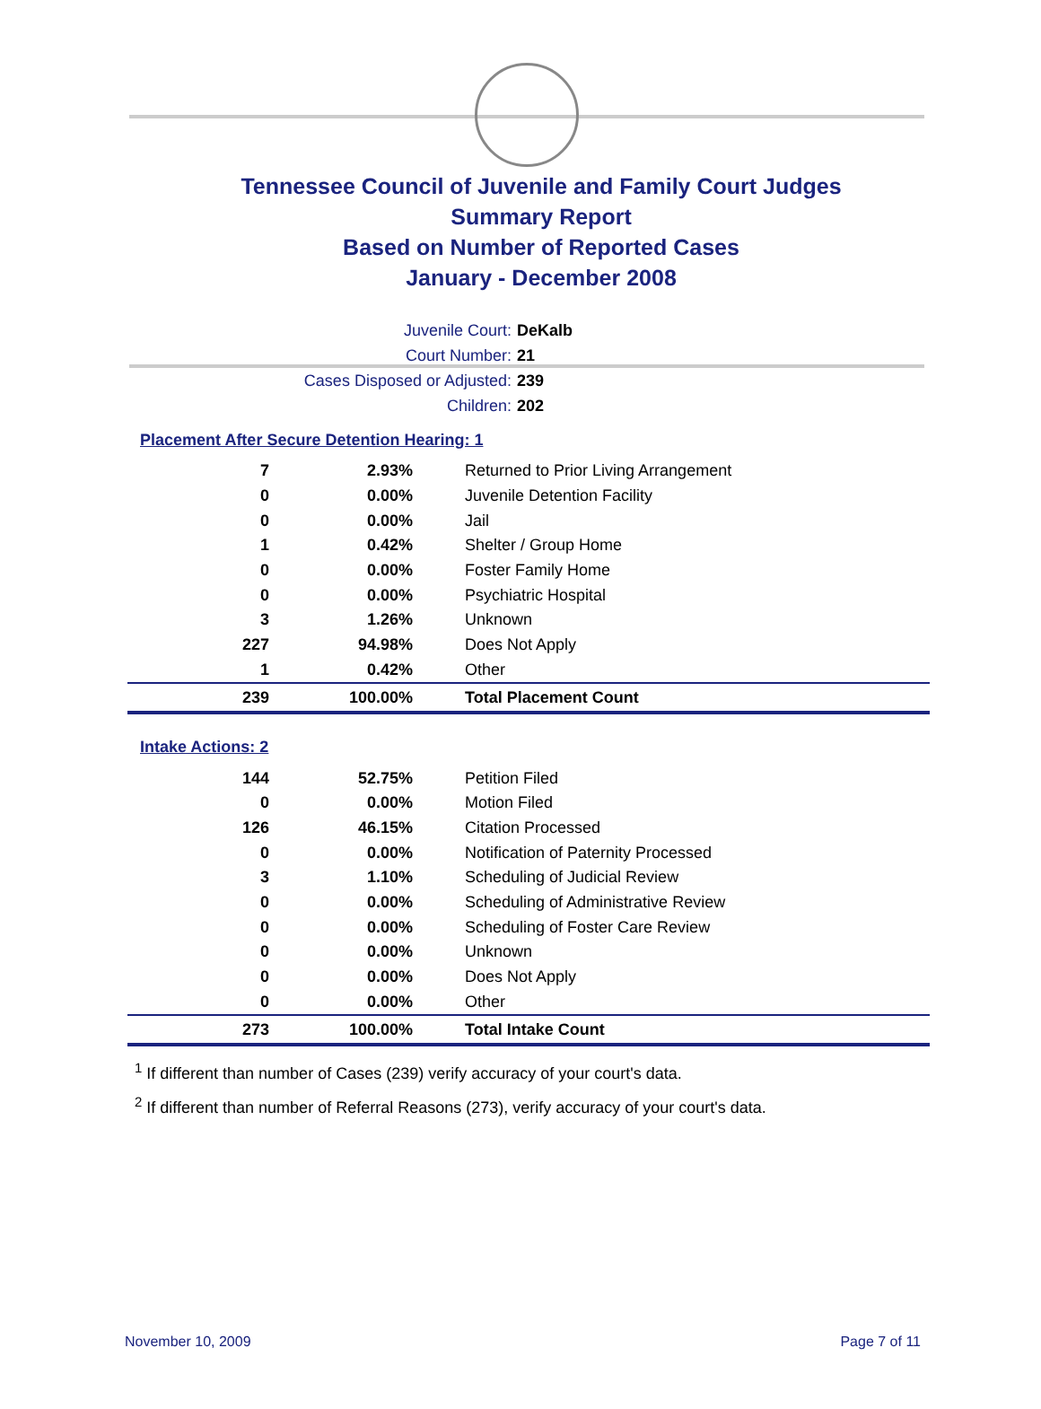Tennessee Council of Juvenile and Family Court Judges
Summary Report
Based on Number of Reported Cases
January - December 2008
Juvenile Court: DeKalb
Court Number: 21
Cases Disposed or Adjusted: 239
Children: 202
Placement After Secure Detention Hearing: 1
| 7 | 2.93% | Returned to Prior Living Arrangement |
| 0 | 0.00% | Juvenile Detention Facility |
| 0 | 0.00% | Jail |
| 1 | 0.42% | Shelter / Group Home |
| 0 | 0.00% | Foster Family Home |
| 0 | 0.00% | Psychiatric Hospital |
| 3 | 1.26% | Unknown |
| 227 | 94.98% | Does Not Apply |
| 1 | 0.42% | Other |
| 239 | 100.00% | Total Placement Count |
Intake Actions: 2
| 144 | 52.75% | Petition Filed |
| 0 | 0.00% | Motion Filed |
| 126 | 46.15% | Citation Processed |
| 0 | 0.00% | Notification of Paternity Processed |
| 3 | 1.10% | Scheduling of Judicial Review |
| 0 | 0.00% | Scheduling of Administrative Review |
| 0 | 0.00% | Scheduling of Foster Care Review |
| 0 | 0.00% | Unknown |
| 0 | 0.00% | Does Not Apply |
| 0 | 0.00% | Other |
| 273 | 100.00% | Total Intake Count |
<sup>1</sup> If different than number of Cases (239) verify accuracy of your court's data.
<sup>2</sup> If different than number of Referral Reasons (273), verify accuracy of your court's data.
November 10, 2009 Page 7 of 11